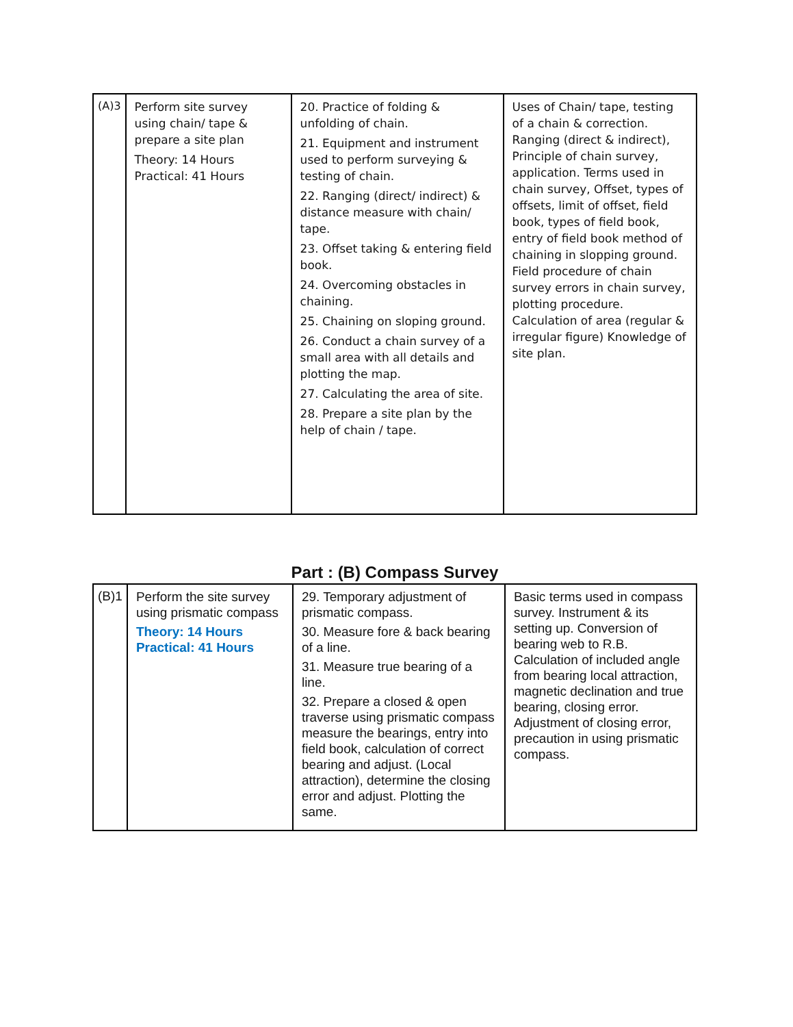| (A)3 | Perform site survey using chain/ tape & prepare a site plan Theory: 14 Hours Practical: 41 Hours | 20. Practice of folding & unfolding of chain. 21. Equipment and instrument used to perform surveying & testing of chain. 22. Ranging (direct/ indirect) & distance measure with chain/ tape. 23. Offset taking & entering field book. 24. Overcoming obstacles in chaining. 25. Chaining on sloping ground. 26. Conduct a chain survey of a small area with all details and plotting the map. 27. Calculating the area of site. 28. Prepare a site plan by the help of chain / tape. | Uses of Chain/ tape, testing of a chain & correction. Ranging (direct & indirect), Principle of chain survey, application. Terms used in chain survey, Offset, types of offsets, limit of offset, field book, types of field book, entry of field book method of chaining in slopping ground. Field procedure of chain survey errors in chain survey, plotting procedure. Calculation of area (regular & irregular figure) Knowledge of site plan. |
Part : (B) Compass Survey
| (B)1 | Perform the site survey using prismatic compass Theory: 14 Hours Practical: 41 Hours | 29. Temporary adjustment of prismatic compass. 30. Measure fore & back bearing of a line. 31. Measure true bearing of a line. 32. Prepare a closed & open traverse using prismatic compass measure the bearings, entry into field book, calculation of correct bearing and adjust. (Local attraction), determine the closing error and adjust. Plotting the same. | Basic terms used in compass survey. Instrument & its setting up. Conversion of bearing web to R.B. Calculation of included angle from bearing local attraction, magnetic declination and true bearing, closing error. Adjustment of closing error, precaution in using prismatic compass. |